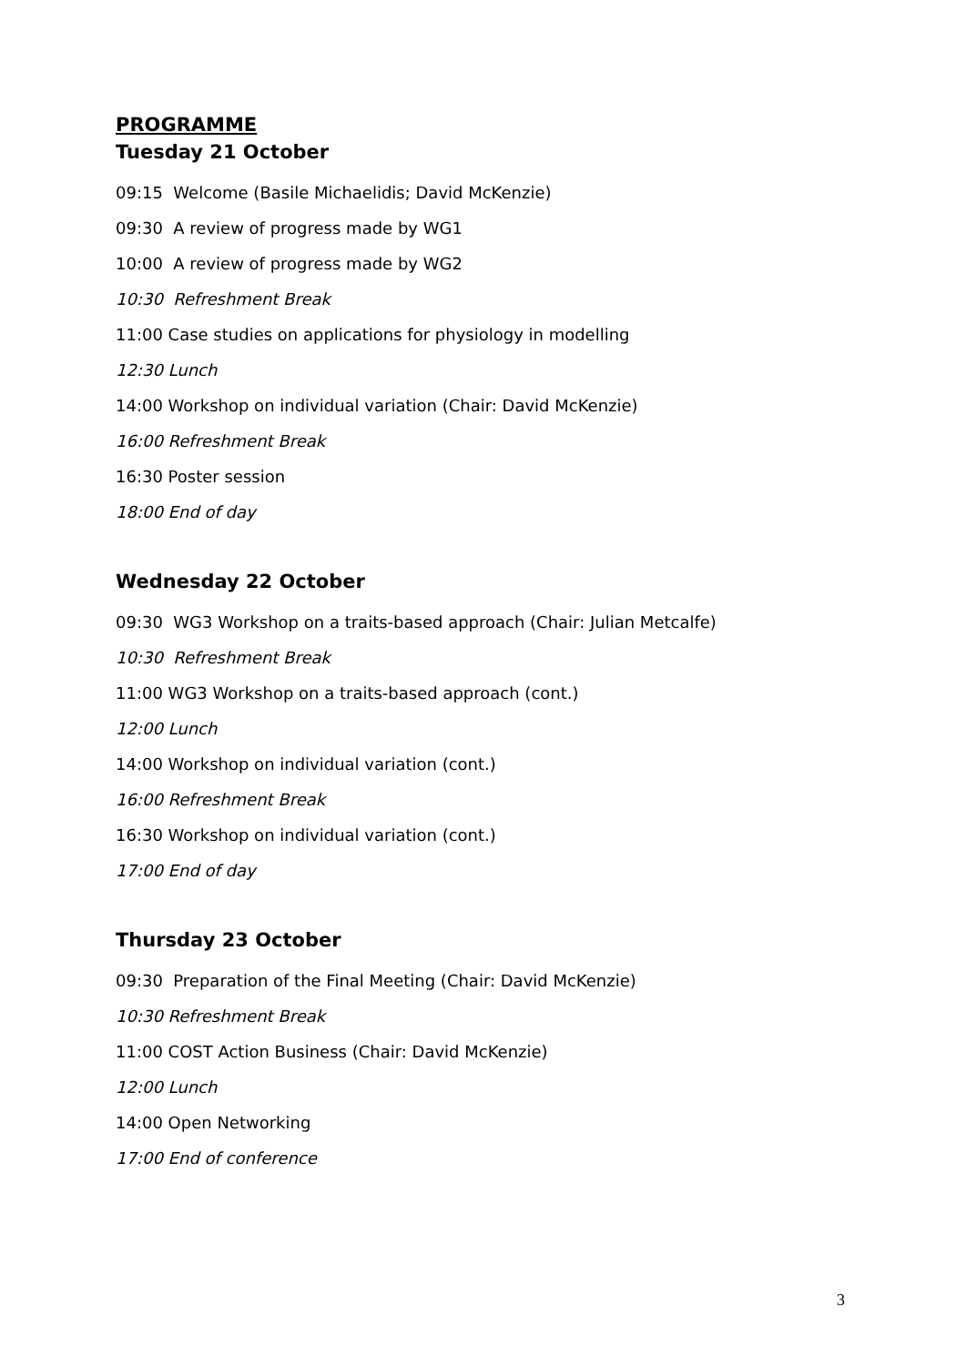PROGRAMME
Tuesday 21 October
09:15 Welcome (Basile Michaelidis; David McKenzie)
09:30 A review of progress made by WG1
10:00 A review of progress made by WG2
10:30 Refreshment Break
11:00 Case studies on applications for physiology in modelling
12:30 Lunch
14:00 Workshop on individual variation (Chair: David McKenzie)
16:00 Refreshment Break
16:30 Poster session
18:00 End of day
Wednesday 22 October
09:30 WG3 Workshop on a traits-based approach (Chair: Julian Metcalfe)
10:30 Refreshment Break
11:00 WG3 Workshop on a traits-based approach (cont.)
12:00 Lunch
14:00 Workshop on individual variation (cont.)
16:00 Refreshment Break
16:30 Workshop on individual variation (cont.)
17:00 End of day
Thursday 23 October
09:30 Preparation of the Final Meeting (Chair: David McKenzie)
10:30 Refreshment Break
11:00 COST Action Business (Chair: David McKenzie)
12:00 Lunch
14:00 Open Networking
17:00 End of conference
3